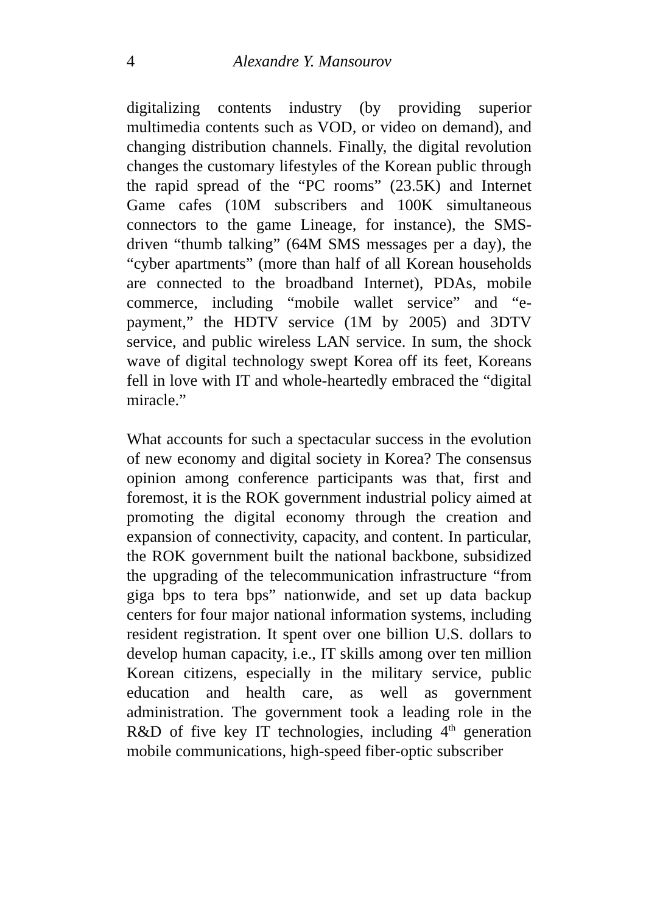4 Alexandre Y. Mansourov
digitalizing contents industry (by providing superior multimedia contents such as VOD, or video on demand), and changing distribution channels. Finally, the digital revolution changes the customary lifestyles of the Korean public through the rapid spread of the “PC rooms” (23.5K) and Internet Game cafes (10M subscribers and 100K simultaneous connectors to the game Lineage, for instance), the SMS-driven “thumb talking” (64M SMS messages per a day), the “cyber apartments” (more than half of all Korean households are connected to the broadband Internet), PDAs, mobile commerce, including “mobile wallet service” and “e-payment,” the HDTV service (1M by 2005) and 3DTV service, and public wireless LAN service. In sum, the shock wave of digital technology swept Korea off its feet, Koreans fell in love with IT and whole-heartedly embraced the “digital miracle.”
What accounts for such a spectacular success in the evolution of new economy and digital society in Korea? The consensus opinion among conference participants was that, first and foremost, it is the ROK government industrial policy aimed at promoting the digital economy through the creation and expansion of connectivity, capacity, and content. In particular, the ROK government built the national backbone, subsidized the upgrading of the telecommunication infrastructure “from giga bps to tera bps” nationwide, and set up data backup centers for four major national information systems, including resident registration. It spent over one billion U.S. dollars to develop human capacity, i.e., IT skills among over ten million Korean citizens, especially in the military service, public education and health care, as well as government administration. The government took a leading role in the R&D of five key IT technologies, including 4<sup>th</sup> generation mobile communications, high-speed fiber-optic subscriber